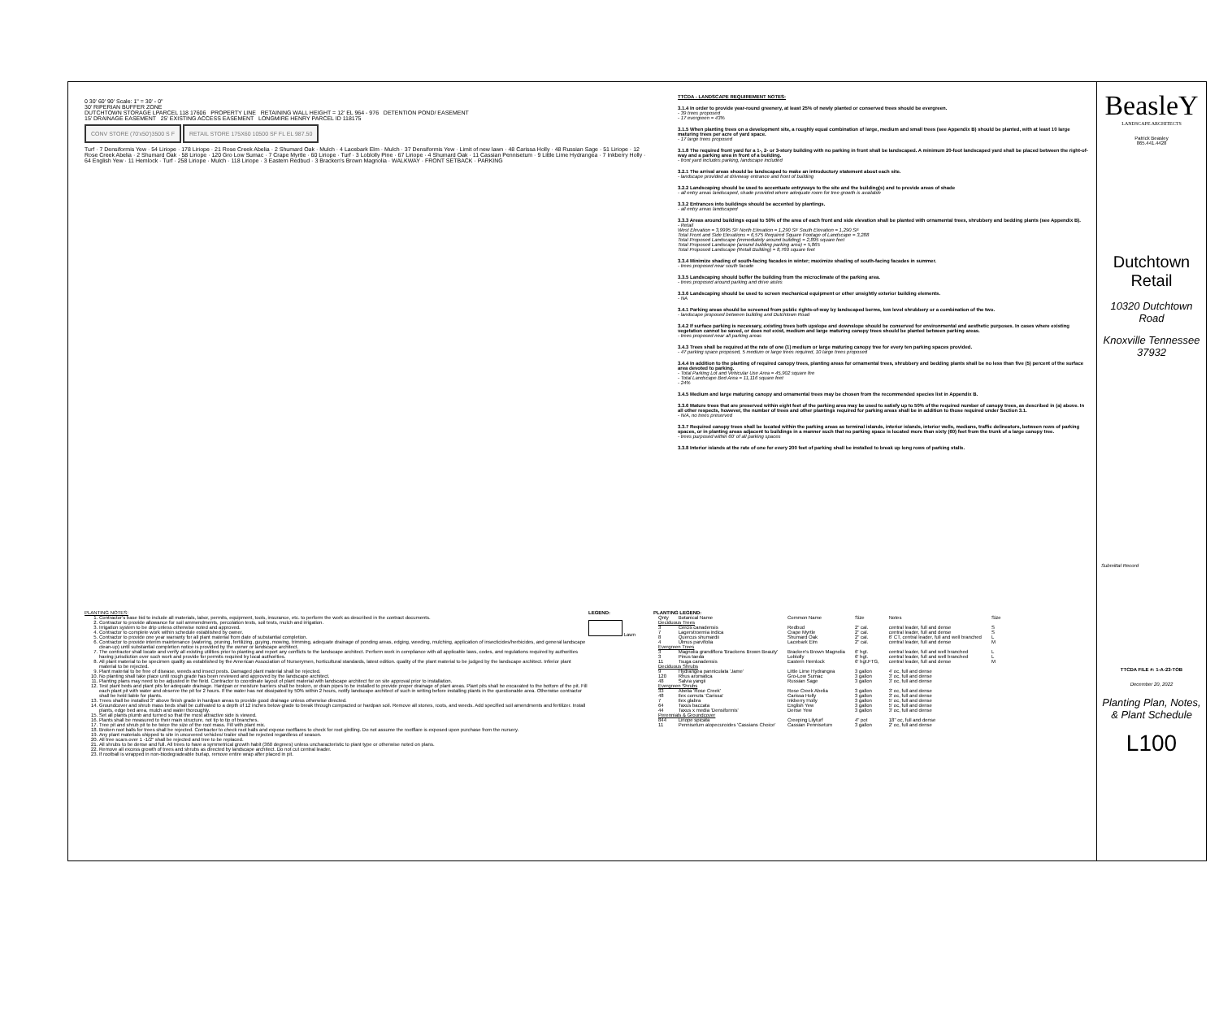0 30' 60' 90' Scale: 1" = 30' - 0"
30' RIPERIAN BUFFER ZONE
DUTCHTOWN STORAGE LPARCEL 118 17606 PROPERTY LINE RETAINING WALL HEIGHT = 12' EL 964 - 976 DETENTION POND/ EASEMENT
15' DRAINAGE EASEMENT 25' EXISTING ACCESS EASEMENT LONGMIRE HENRY PARCEL ID 118175
CONV STORE (70'x50')3500 S F
RETAIL STORE 175X60 10500 SF FL EL 987.50
Turf · 7 Densiformis Yew · 54 Liriope · 178 Liriope · 21 Rose Creek Abelia · 2 Shumard Oak · Mulch · 4 Lacebark Elm · Mulch · 37 Densiformis Yew · Limit of new lawn · 48 Carissa Holly · 48 Russian Sage · 51 Liriope · 12 Rose Creek Abelia · 2 Shumard Oak · 58 Liriope · 120 Gro Low Sumac · 7 Crape Myrtle · 60 Liriope · Turf · 3 Loblolly Pine · 67 Liriope · 4 Shumard Oak · 11 Cassian Pennisetum · 9 Little Lime Hydrangea · 7 Inkberry Holly · 64 English Yew · 11 Hemlock · Turf · 258 Liriope · Mulch · 118 Liriope · 3 Eastern Redbud · 3 Bracken's Brown Magnolia · WALKWAY · FRONT SETBACK · PARKING
TTCDA - LANDSCAPE REQUIREMENT NOTES:
3.1.4 In order to provide year-round greenery, at least 25% of newly planted or conserved trees should be evergreen.
- 39 trees proposed
- 17 evergreen = 43%
3.1.5 When planting trees on a development site, a roughly equal combination of large, medium and small trees (see Appendix B) should be planted, with at least 10 large maturing trees per acre of yard space.
- 17 large trees proposed
3.1.8 The required front yard for a 1-, 2- or 3-story building with no parking in front shall be landscaped. A minimum 20-foot landscaped yard shall be placed between the right-of-way and a parking area in front of a building.
- front yard includes parking, landscape included
3.2.1 The arrival areas should be landscaped to make an introductory statement about each site.
- landscape provided at driveway entrance and front of building
3.2.2 Landscaping should be used to accentuate entryways to the site and the building(s) and to provide areas of shade
- all entry areas landscaped, shade provided where adequate room for tree growth is available
3.3.2 Entrances into buildings should be accented by plantings.
- all entry areas landscaped
3.3.3 Areas around buildings equal to 50% of the area of each front and side elevation shall be planted with ornamental trees, shrubbery and bedding plants (see Appendix B).
- Retail
West Elevation = 3,9995 SF North Elevation = 1,290 SF South Elevation = 1,290 SF
Total Front and Side Elevations = 6,575 Required Square Footage of Landscape = 3,288
Total Proposed Landscape (immediately around building) = 2,895 square feet
Total Proposed Landscape (around building parking area) = 5,865
Total Proposed Landscape (Retail Building) = 8,760 square feet
3.3.4 Minimize shading of south-facing facades in winter; maximize shading of south-facing facades in summer.
- trees proposed near south facade
3.3.5 Landscaping should buffer the building from the microclimate of the parking area.
- trees proposed around parking and drive aisles
3.3.6 Landscaping should be used to screen mechanical equipment or other unsightly exterior building elements.
- NA
3.4.1 Parking areas should be screened from public rights-of-way by landscaped berms, low level shrubbery or a combination of the two.
- landscape proposed between building and Dutchtown Road
3.4.2 If surface parking is necessary, existing trees both upslope and downslope should be conserved for environmental and aesthetic purposes. In cases where existing vegetation cannot be saved, or does not exist, medium and large maturing canopy trees should be planted between parking areas.
- trees proposed near all parking areas
3.4.3 Trees shall be required at the rate of one (1) medium or large maturing canopy tree for every ten parking spaces provided.
- 47 parking space proposed, 5 medium or large trees required, 10 large trees proposed
3.4.4 In addition to the planting of required canopy trees, planting areas for ornamental trees, shrubbery and bedding plants shall be no less than five (5) percent of the surface area devoted to parking.
- Total Parking Lot and Vehicular Use Area = 45,902 square fee
- Total Landscape Bed Area = 11,116 square feet
- 24%
3.4.5 Medium and large maturing canopy and ornamental trees may be chosen from the recommended species list in Appendix B.
3.3.6 Mature trees that are preserved within eight feet of the parking area may be used to satisfy up to 50% of the required number of canopy trees, as described in (a) above. In all other respects, however, the number of trees and other plantings required for parking areas shall be in addition to those required under Section 3.1.
- N/A, no trees preserved
3.3.7 Required canopy trees shall be located within the parking areas as terminal islands, interior islands, interior wells, medians, traffic delineators, between rows of parking spaces, or in planting areas adjacent to buildings in a manner such that no parking space is located more than sixty (60) feet from the trunk of a large canopy tree.
- trees purposed within 60' of all parking spaces
3.3.8 Interior islands at the rate of one for every 200 feet of parking shall be installed to break up long rows of parking stalls.
PLANTING NOTES:
1. Contractor's base bid to include all materials, labor, permits, equipment, tools, insurance, etc. to perform the work as described in the contract documents.
2. Contractor to provide allowance for soil ammendments, percolation tests, soil tests, mulch and irrigation.
3. Irrigation system to be drip unless otherwise noted and approved.
4. Contractor to complete work within schedule established by owner.
5. Contractor to provide one year warranty for all plant material from date of substantial completion.
6. Contractor to provide interim maintenance (watering, pruning, fertilizing, guying, mowing, trimming, adequate drainage of ponding areas, edging, weeding, mulching, application of insecticides/herbicides, and general landscape clean-up) until substantial completion notice is provided by the owner or landscape architect.
7. The contractor shall locate and verify all existing utilities prior to planting and report any conflicts to the landscape architect. Perform work in compliance with all applicable laws, codes, and regulations required by authorities having jurisdiction over such work and provide for permits required by local authorities.
8. All plant material to be specimen quality as established by the American Association of Nurserymen, horticultural standards, latest edition. quality of the plant material to be judged by the landscape architect. Inferior plant material to be rejected.
9. Plant material to be free of disease, weeds and insect pests. Damaged plant material shall be rejected.
10. No planting shall take place until rough grade has been reviewed and approved by the landscape architect.
11. Planting plans may need to be adjusted in the field. Contractor to coordinate layout of plant material with landscape architect for on site approval prior to installation.
12. Test plant beds and plant pits for adequate drainage. Hardpan or moisture barriers shall be broken, or drain pipes to be installed to provide proper drainage of plant areas. Plant pits shall be excavated to the bottom of the pit. Fill each plant pit with water and observe the pit for 2 hours. If the water has not dissipated by 50% within 2 hours, notify landscape architect of such in writing before installing plants in the questionable area. Otherwise contractor shall be held liable for plants.
13. Trees shall be installed 3" above finish grade in hardpan areas to provide good drainage unless otherwise directed.
14. Groundcover and shrub mass beds shall be cultivated to a depth of 12 inches below grade to break through compacted or hardpan soil. Remove all stones, roots, and weeds. Add specified soil amendments and fertilizer. Install plants, edge bed area, mulch and water thoroughly.
15. Set all plants plumb and turned so that the most attractive side is viewed.
16. Plants shall be measured to their main structure, not tip to tip of branches.
17. Tree pit and shrub pit to be twice the size of the root mass. Fill with plant mix.
18. Broken root balls for trees shall be rejected. Contractor to check root balls and expose rootflares to check for root girdling. Do not assume the rootflare is exposed upon purchase from the nursery.
19. Any plant materials shipped to site in uncovered vehicles/ trailer shall be rejected regardless of season.
20. All tree scars over 1 -1/2" shall be rejected and tree to be replaced.
21. All shrubs to be dense and full. All trees to have a symmetrical growth habit (360 degrees) unless uncharacteristic to plant type or otherwise noted on plans.
22. Remove all excess growth of trees and shrubs as directed by landscape architect. Do not cut central leader.
23. If rootball is wrapped in non-biodegradeable burlap, remove entire wrap after placed in pit.
LEGEND:
Lawn
PLANTING LEGEND:
| Qnty | Botanical Name | Common Name | Size | Notes | Size |
| --- | --- | --- | --- | --- | --- |
| Deciduous Trees | | | | | |
| 3 | Cercis canadensis | Redbud | 2" cal. | central leader, full and dense | S |
| 7 | Lagerstroemia indica | Crape Myrtle | 2" cal. | central leader, full and dense | S |
| 8 | Quercus shumardii | Shumard Oak | 2" cal. | 6' CT, central leader, full and well branched | L |
| 4 | Ulmus parvifolia | Lacebark Elm | 2" cal. | central leader, full and dense | M |
| Evergreen Trees | | | | | |
| 3 | Magnolia grandiflora 'Brackens Brown Beauty' | Bracken's Brown Magnolia | 6' hgt. | central leader, full and well branched | L |
| 3 | Pinus taeda | Loblolly | 6' hgt. | central leader, full and well branched | L |
| 11 | Tsuga canadensis | Eastern Hemlock | 6' hgt.FTG, | central leader, full and dense | M |
| Deciduous Shrubs | | | | | |
| 9 | Hydrangea panniculata 'Jame' | Little Lime Hydrangea | 3 gallon | 4' oc, full and dense | |
| 120 | Rhus aromatica | Gro-Low Sumac | 3 gallon | 3' oc, full and dense | |
| 48 | Salvia yangii | Russian Sage | 3 gallon | 3' oc, full and dense | |
| Evergreen Shrubs | | | | | |
| 33 | Abelia 'Rose Creek' | Rose Creek Abelia | 3 gallon | 3' oc, full and dense | |
| 48 | Ilex cornuta 'Carissa' | Carissa Holly | 3 gallon | 3' oc, full and dense | |
| 7 | Ilex glabra | Inkberry Holly | 3 gallon | 5' oc, full and dense | |
| 64 | Taxus baccata | English Yew | 3 gallon | 5' oc, full and dense | |
| 44 | Taxus x media 'Densiformis' | Dense Yew | 3 gallon | 3' oc, full and dense | |
| Perennials & Groundcover | | | | | |
| 844 | Liriope spicata | Creeping Lilyturf | 4" pot | 18" oc, full and dense | |
| 11 | Pennisetum alopecuroides 'Cassians Choice' | Cassian Pennisetum | 3 gallon | 2' oc, full and dense | |
BeasleY
LANDSCAPE ARCHITECTS
Patrick Beasley
865.441.4428
Dutchtown Retail
10320 Dutchtown Road
Knoxville Tennessee 37932
Submittal Record
TTCDA FILE #: 1-A-23-TOB
December 20, 2022
Planting Plan, Notes, & Plant Schedule
L100